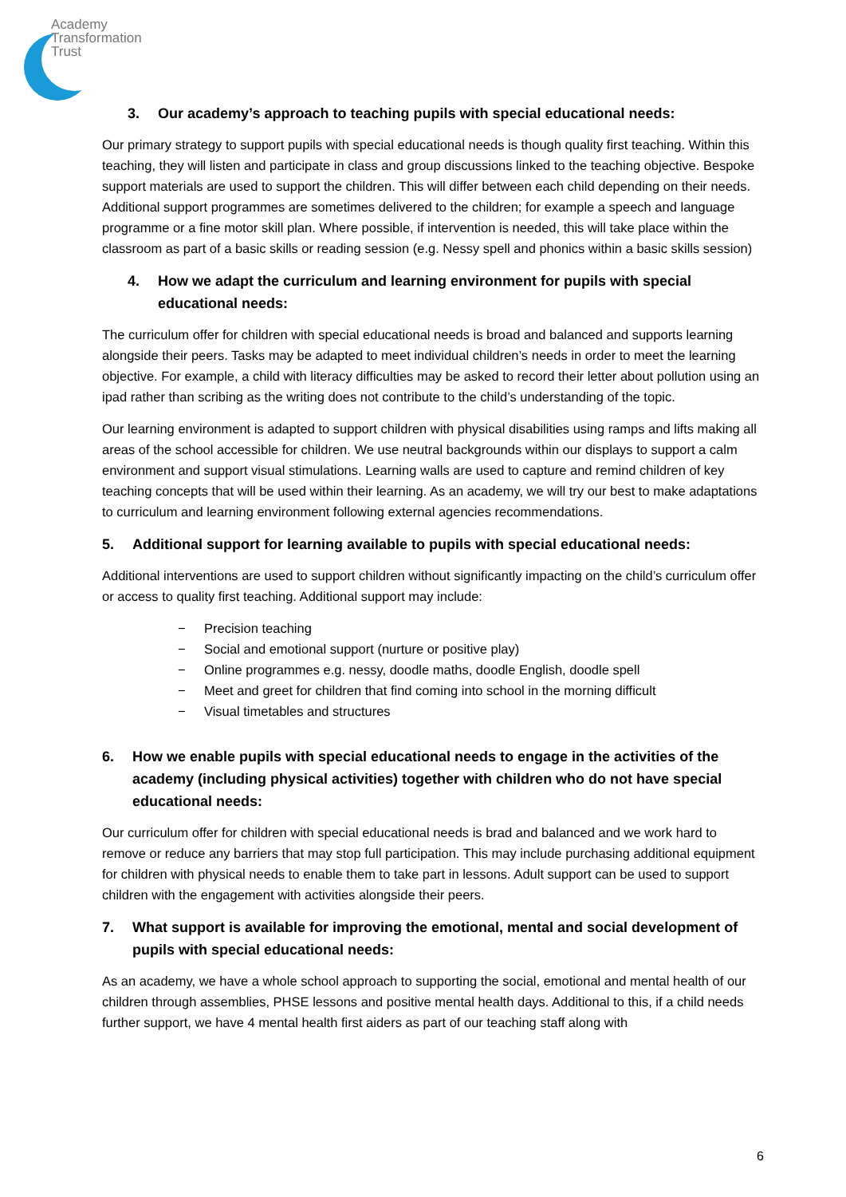Academy
Transformation
Trust
3. Our academy’s approach to teaching pupils with special educational needs:
Our primary strategy to support pupils with special educational needs is though quality first teaching. Within this teaching, they will listen and participate in class and group discussions linked to the teaching objective. Bespoke support materials are used to support the children. This will differ between each child depending on their needs. Additional support programmes are sometimes delivered to the children; for example a speech and language programme or a fine motor skill plan. Where possible, if intervention is needed, this will take place within the classroom as part of a basic skills or reading session (e.g. Nessy spell and phonics within a basic skills session)
4. How we adapt the curriculum and learning environment for pupils with special educational needs:
The curriculum offer for children with special educational needs is broad and balanced and supports learning alongside their peers. Tasks may be adapted to meet individual children’s needs in order to meet the learning objective. For example, a child with literacy difficulties may be asked to record their letter about pollution using an ipad rather than scribing as the writing does not contribute to the child’s understanding of the topic.
Our learning environment is adapted to support children with physical disabilities using ramps and lifts making all areas of the school accessible for children. We use neutral backgrounds within our displays to support a calm environment and support visual stimulations. Learning walls are used to capture and remind children of key teaching concepts that will be used within their learning. As an academy, we will try our best to make adaptations to curriculum and learning environment following external agencies recommendations.
5. Additional support for learning available to pupils with special educational needs:
Additional interventions are used to support children without significantly impacting on the child’s curriculum offer or access to quality first teaching. Additional support may include:
− Precision teaching
− Social and emotional support (nurture or positive play)
− Online programmes e.g. nessy, doodle maths, doodle English, doodle spell
− Meet and greet for children that find coming into school in the morning difficult
− Visual timetables and structures
6. How we enable pupils with special educational needs to engage in the activities of the academy (including physical activities) together with children who do not have special educational needs:
Our curriculum offer for children with special educational needs is brad and balanced and we work hard to remove or reduce any barriers that may stop full participation. This may include purchasing additional equipment for children with physical needs to enable them to take part in lessons. Adult support can be used to support children with the engagement with activities alongside their peers.
7. What support is available for improving the emotional, mental and social development of pupils with special educational needs:
As an academy, we have a whole school approach to supporting the social, emotional and mental health of our children through assemblies, PHSE lessons and positive mental health days. Additional to this, if a child needs further support, we have 4 mental health first aiders as part of our teaching staff along with
6